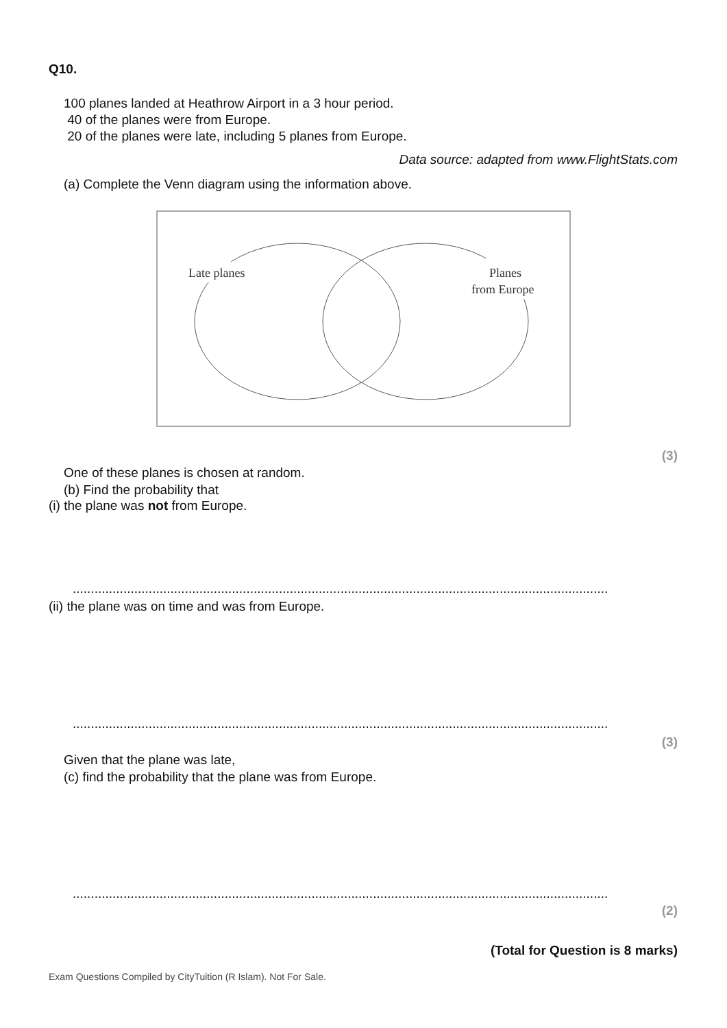Q10.
100 planes landed at Heathrow Airport in a 3 hour period.
40 of the planes were from Europe.
20 of the planes were late, including 5 planes from Europe.
Data source: adapted from www.FlightStats.com
(a) Complete the Venn diagram using the information above.
Late planes
Planes
from Europe
(3)
One of these planes is chosen at random.
(b) Find the probability that
(i) the plane was not from Europe.
....................................................................................................................................................
(ii) the plane was on time and was from Europe.
....................................................................................................................................................
(3)
Given that the plane was late,
(c) find the probability that the plane was from Europe.
....................................................................................................................................................
(2)
(Total for Question is 8 marks)
Exam Questions Compiled by CityTuition (R Islam). Not For Sale.